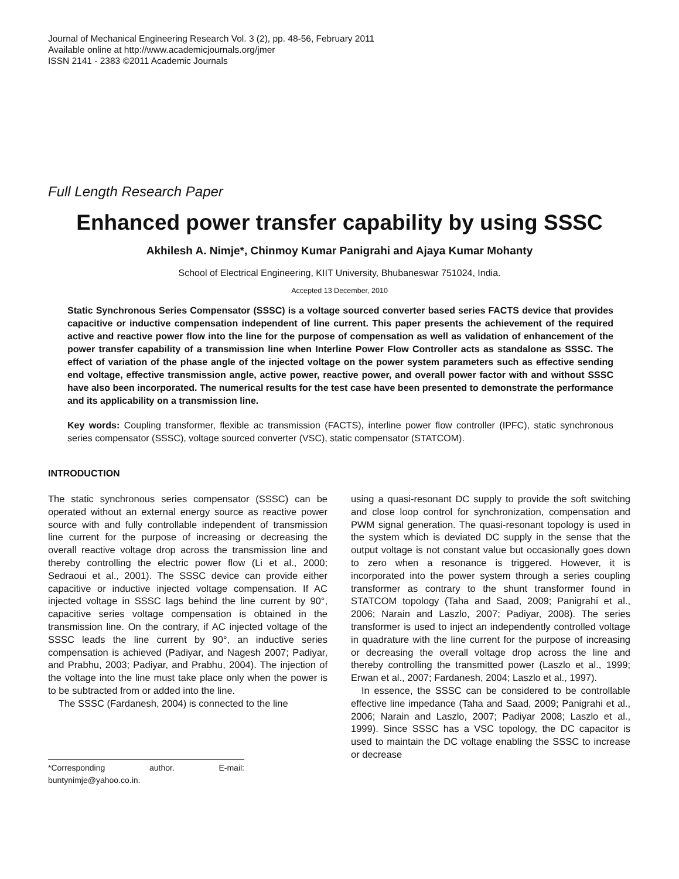Journal of Mechanical Engineering Research Vol. 3 (2), pp. 48-56, February 2011
Available online at http://www.academicjournals.org/jmer
ISSN 2141 - 2383 ©2011 Academic Journals
Full Length Research Paper
Enhanced power transfer capability by using SSSC
Akhilesh A. Nimje*, Chinmoy Kumar Panigrahi and Ajaya Kumar Mohanty
School of Electrical Engineering, KIIT University, Bhubaneswar 751024, India.
Accepted 13 December, 2010
Static Synchronous Series Compensator (SSSC) is a voltage sourced converter based series FACTS device that provides capacitive or inductive compensation independent of line current. This paper presents the achievement of the required active and reactive power flow into the line for the purpose of compensation as well as validation of enhancement of the power transfer capability of a transmission line when Interline Power Flow Controller acts as standalone as SSSC. The effect of variation of the phase angle of the injected voltage on the power system parameters such as effective sending end voltage, effective transmission angle, active power, reactive power, and overall power factor with and without SSSC have also been incorporated. The numerical results for the test case have been presented to demonstrate the performance and its applicability on a transmission line.
Key words: Coupling transformer, flexible ac transmission (FACTS), interline power flow controller (IPFC), static synchronous series compensator (SSSC), voltage sourced converter (VSC), static compensator (STATCOM).
INTRODUCTION
The static synchronous series compensator (SSSC) can be operated without an external energy source as reactive power source with and fully controllable independent of transmission line current for the purpose of increasing or decreasing the overall reactive voltage drop across the transmission line and thereby controlling the electric power flow (Li et al., 2000; Sedraoui et al., 2001). The SSSC device can provide either capacitive or inductive injected voltage compensation. If AC injected voltage in SSSC lags behind the line current by 90°, capacitive series voltage compensation is obtained in the transmission line. On the contrary, if AC injected voltage of the SSSC leads the line current by 90°, an inductive series compensation is achieved (Padiyar, and Nagesh 2007; Padiyar, and Prabhu, 2003; Padiyar, and Prabhu, 2004). The injection of the voltage into the line must take place only when the power is to be subtracted from or added into the line.
The SSSC (Fardanesh, 2004) is connected to the line
*Corresponding author. E-mail: buntynimje@yahoo.co.in.
using a quasi-resonant DC supply to provide the soft switching and close loop control for synchronization, compensation and PWM signal generation. The quasi-resonant topology is used in the system which is deviated DC supply in the sense that the output voltage is not constant value but occasionally goes down to zero when a resonance is triggered. However, it is incorporated into the power system through a series coupling transformer as contrary to the shunt transformer found in STATCOM topology (Taha and Saad, 2009; Panigrahi et al., 2006; Narain and Laszlo, 2007; Padiyar, 2008). The series transformer is used to inject an independently controlled voltage in quadrature with the line current for the purpose of increasing or decreasing the overall voltage drop across the line and thereby controlling the transmitted power (Laszlo et al., 1999; Erwan et al., 2007; Fardanesh, 2004; Laszlo et al., 1997).
In essence, the SSSC can be considered to be controllable effective line impedance (Taha and Saad, 2009; Panigrahi et al., 2006; Narain and Laszlo, 2007; Padiyar 2008; Laszlo et al., 1999). Since SSSC has a VSC topology, the DC capacitor is used to maintain the DC voltage enabling the SSSC to increase or decrease